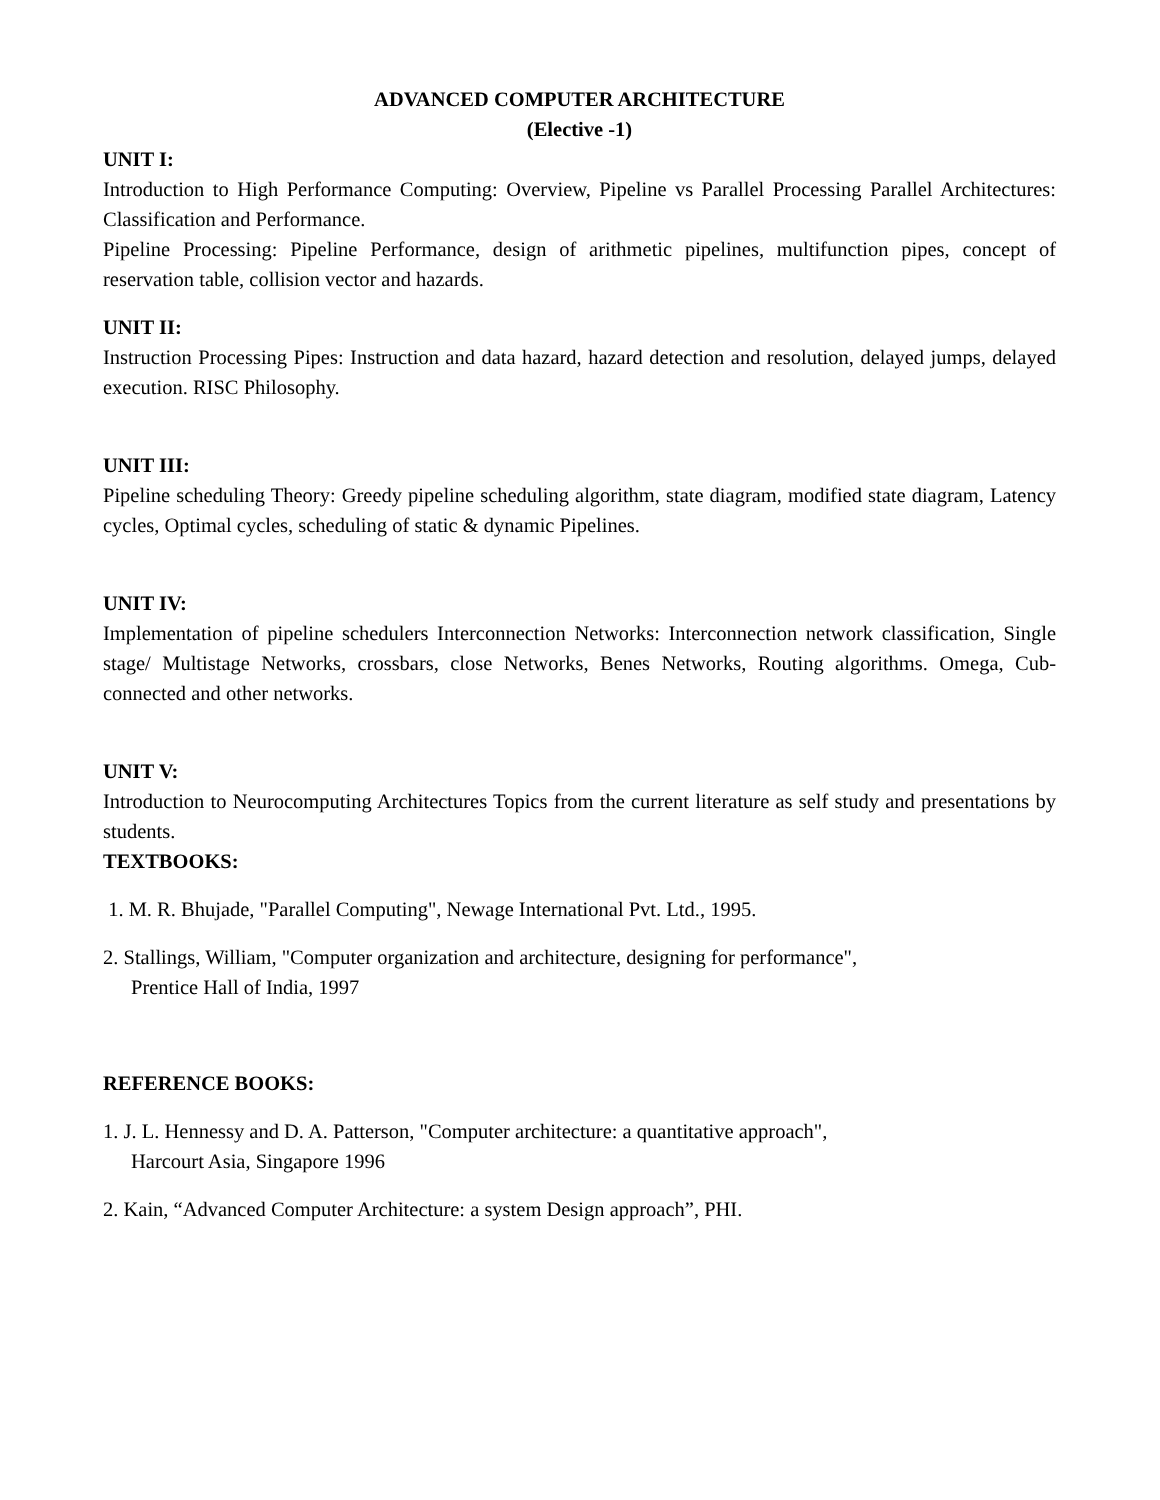ADVANCED COMPUTER ARCHITECTURE
(Elective -1)
UNIT I:
Introduction to High Performance Computing: Overview, Pipeline vs Parallel Processing Parallel Architectures: Classification and Performance.
Pipeline Processing: Pipeline Performance, design of arithmetic pipelines, multifunction pipes, concept of reservation table, collision vector and hazards.
UNIT II:
Instruction Processing Pipes: Instruction and data hazard, hazard detection and resolution, delayed jumps, delayed execution. RISC Philosophy.
UNIT III:
Pipeline scheduling Theory: Greedy pipeline scheduling algorithm, state diagram, modified state diagram, Latency cycles, Optimal cycles, scheduling of static & dynamic Pipelines.
UNIT IV:
Implementation of pipeline schedulers Interconnection Networks: Interconnection network classification, Single stage/ Multistage Networks, crossbars, close Networks, Benes Networks, Routing algorithms. Omega, Cub-connected and other networks.
UNIT V:
Introduction to Neurocomputing Architectures Topics from the current literature as self study and presentations by students.
TEXTBOOKS:
1. M. R. Bhujade, "Parallel Computing", Newage International Pvt. Ltd., 1995.
2. Stallings, William, "Computer organization and architecture, designing for performance",
Prentice Hall of India, 1997
REFERENCE BOOKS:
1. J. L. Hennessy and D. A. Patterson, "Computer architecture: a quantitative approach",
Harcourt Asia, Singapore 1996
2. Kain, “Advanced Computer Architecture: a system Design approach”, PHI.